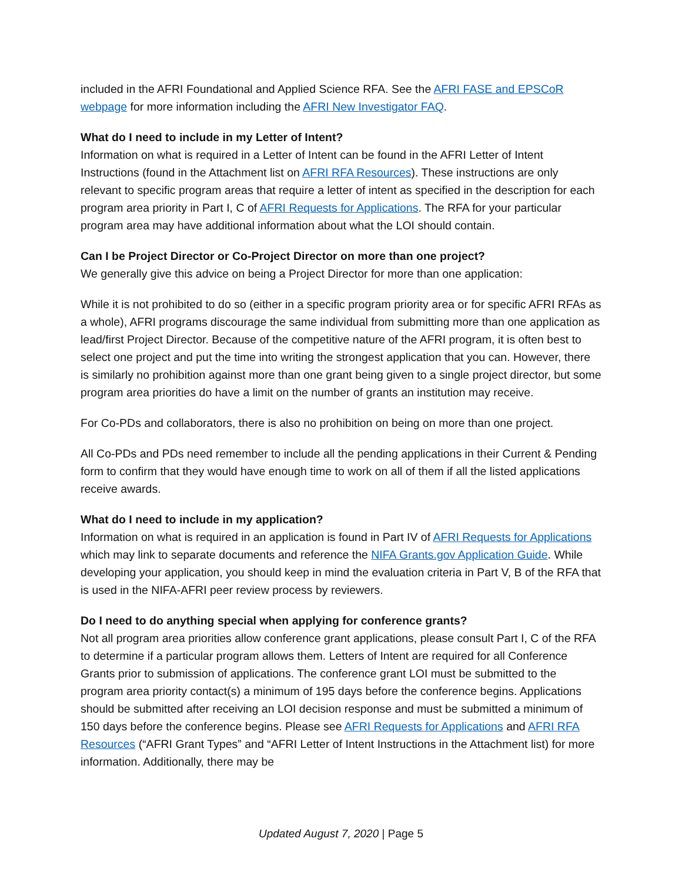included in the AFRI Foundational and Applied Science RFA. See the AFRI FASE and EPSCoR webpage for more information including the AFRI New Investigator FAQ.
What do I need to include in my Letter of Intent?
Information on what is required in a Letter of Intent can be found in the AFRI Letter of Intent Instructions (found in the Attachment list on AFRI RFA Resources). These instructions are only relevant to specific program areas that require a letter of intent as specified in the description for each program area priority in Part I, C of AFRI Requests for Applications. The RFA for your particular program area may have additional information about what the LOI should contain.
Can I be Project Director or Co-Project Director on more than one project?
We generally give this advice on being a Project Director for more than one application:
While it is not prohibited to do so (either in a specific program priority area or for specific AFRI RFAs as a whole), AFRI programs discourage the same individual from submitting more than one application as lead/first Project Director. Because of the competitive nature of the AFRI program, it is often best to select one project and put the time into writing the strongest application that you can. However, there is similarly no prohibition against more than one grant being given to a single project director, but some program area priorities do have a limit on the number of grants an institution may receive.
For Co-PDs and collaborators, there is also no prohibition on being on more than one project.
All Co-PDs and PDs need remember to include all the pending applications in their Current & Pending form to confirm that they would have enough time to work on all of them if all the listed applications receive awards.
What do I need to include in my application?
Information on what is required in an application is found in Part IV of AFRI Requests for Applications which may link to separate documents and reference the NIFA Grants.gov Application Guide. While developing your application, you should keep in mind the evaluation criteria in Part V, B of the RFA that is used in the NIFA-AFRI peer review process by reviewers.
Do I need to do anything special when applying for conference grants?
Not all program area priorities allow conference grant applications, please consult Part I, C of the RFA to determine if a particular program allows them. Letters of Intent are required for all Conference Grants prior to submission of applications. The conference grant LOI must be submitted to the program area priority contact(s) a minimum of 195 days before the conference begins. Applications should be submitted after receiving an LOI decision response and must be submitted a minimum of 150 days before the conference begins. Please see AFRI Requests for Applications and AFRI RFA Resources (“AFRI Grant Types” and “AFRI Letter of Intent Instructions in the Attachment list) for more information. Additionally, there may be
Updated August 7, 2020 | Page 5